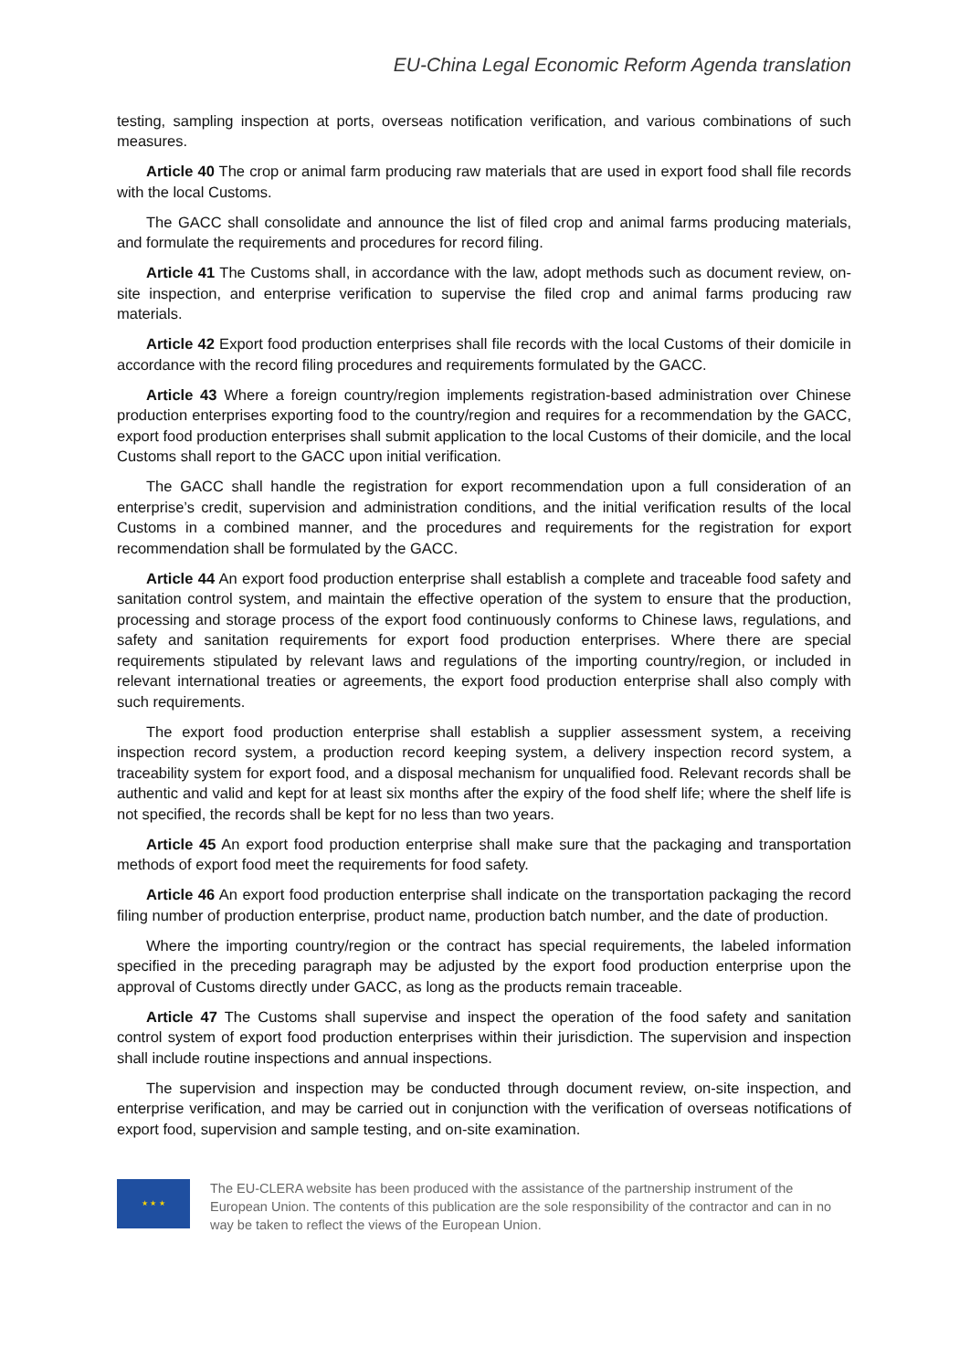EU-China Legal Economic Reform Agenda translation
testing, sampling inspection at ports, overseas notification verification, and various combinations of such measures.
Article 40 The crop or animal farm producing raw materials that are used in export food shall file records with the local Customs.
The GACC shall consolidate and announce the list of filed crop and animal farms producing materials, and formulate the requirements and procedures for record filing.
Article 41 The Customs shall, in accordance with the law, adopt methods such as document review, on-site inspection, and enterprise verification to supervise the filed crop and animal farms producing raw materials.
Article 42 Export food production enterprises shall file records with the local Customs of their domicile in accordance with the record filing procedures and requirements formulated by the GACC.
Article 43 Where a foreign country/region implements registration-based administration over Chinese production enterprises exporting food to the country/region and requires for a recommendation by the GACC, export food production enterprises shall submit application to the local Customs of their domicile, and the local Customs shall report to the GACC upon initial verification.
The GACC shall handle the registration for export recommendation upon a full consideration of an enterprise’s credit, supervision and administration conditions, and the initial verification results of the local Customs in a combined manner, and the procedures and requirements for the registration for export recommendation shall be formulated by the GACC.
Article 44 An export food production enterprise shall establish a complete and traceable food safety and sanitation control system, and maintain the effective operation of the system to ensure that the production, processing and storage process of the export food continuously conforms to Chinese laws, regulations, and safety and sanitation requirements for export food production enterprises. Where there are special requirements stipulated by relevant laws and regulations of the importing country/region, or included in relevant international treaties or agreements, the export food production enterprise shall also comply with such requirements.
The export food production enterprise shall establish a supplier assessment system, a receiving inspection record system, a production record keeping system, a delivery inspection record system, a traceability system for export food, and a disposal mechanism for unqualified food. Relevant records shall be authentic and valid and kept for at least six months after the expiry of the food shelf life; where the shelf life is not specified, the records shall be kept for no less than two years.
Article 45 An export food production enterprise shall make sure that the packaging and transportation methods of export food meet the requirements for food safety.
Article 46 An export food production enterprise shall indicate on the transportation packaging the record filing number of production enterprise, product name, production batch number, and the date of production.
Where the importing country/region or the contract has special requirements, the labeled information specified in the preceding paragraph may be adjusted by the export food production enterprise upon the approval of Customs directly under GACC, as long as the products remain traceable.
Article 47 The Customs shall supervise and inspect the operation of the food safety and sanitation control system of export food production enterprises within their jurisdiction. The supervision and inspection shall include routine inspections and annual inspections.
The supervision and inspection may be conducted through document review, on-site inspection, and enterprise verification, and may be carried out in conjunction with the verification of overseas notifications of export food, supervision and sample testing, and on-site examination.
★ ★ ★
The EU-CLERA website has been produced with the assistance of the partnership instrument of the European Union. The contents of this publication are the sole responsibility of the contractor and can in no way be taken to reflect the views of the European Union.